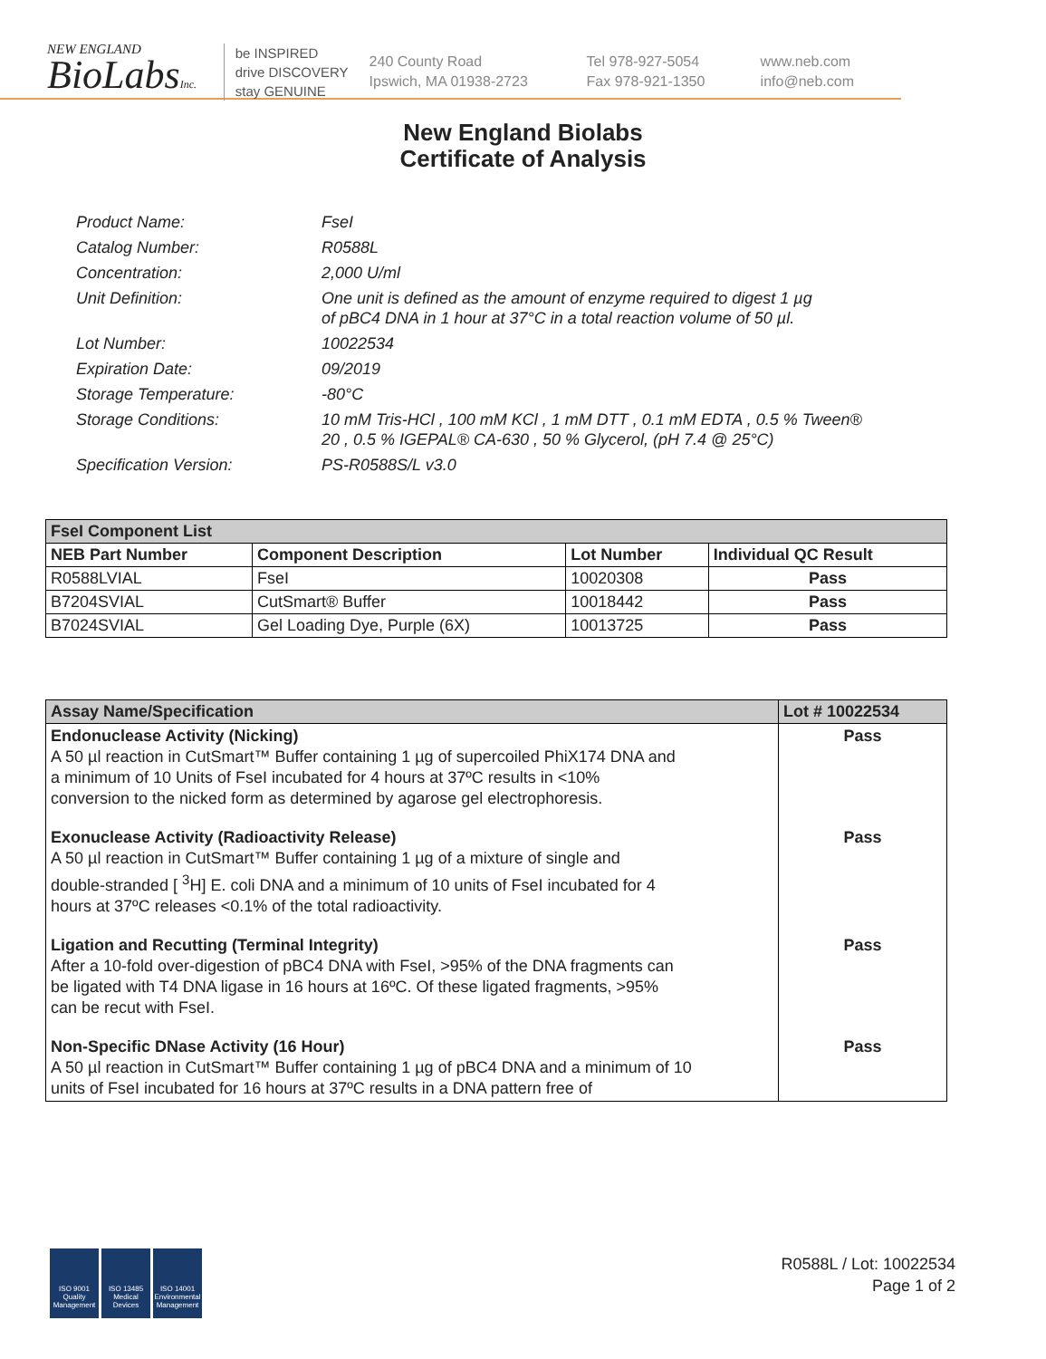NEW ENGLAND
BioLabsInc.
be INSPIRED
drive DISCOVERY
stay GENUINE
240 County Road
Ipswich, MA 01938-2723
Tel 978-927-5054
Fax 978-921-1350
www.neb.com
info@neb.com
New England Biolabs
Certificate of Analysis
| Product Name: | FseI |
| Catalog Number: | R0588L |
| Concentration: | 2,000 U/ml |
| Unit Definition: | One unit is defined as the amount of enzyme required to digest 1 µg of pBC4 DNA in 1 hour at 37°C in a total reaction volume of 50 µl. |
| Lot Number: | 10022534 |
| Expiration Date: | 09/2019 |
| Storage Temperature: | -80°C |
| Storage Conditions: | 10 mM Tris-HCl , 100 mM KCl , 1 mM DTT , 0.1 mM EDTA , 0.5 % Tween® 20 , 0.5 % IGEPAL® CA-630 , 50 % Glycerol, (pH 7.4 @ 25°C) |
| Specification Version: | PS-R0588S/L v3.0 |
| FseI Component List | | | |
| --- | --- | --- | --- |
| NEB Part Number | Component Description | Lot Number | Individual QC Result |
| R0588LVIAL | FseI | 10020308 | Pass |
| B7204SVIAL | CutSmart® Buffer | 10018442 | Pass |
| B7024SVIAL | Gel Loading Dye, Purple (6X) | 10013725 | Pass |
| Assay Name/Specification | Lot # 10022534 |
| --- | --- |
| Endonuclease Activity (Nicking) A 50 µl reaction in CutSmart™ Buffer containing 1 µg of supercoiled PhiX174 DNA and a minimum of 10 Units of FseI incubated for 4 hours at 37ºC results in <10% conversion to the nicked form as determined by agarose gel electrophoresis. | Pass |
| Exonuclease Activity (Radioactivity Release) A 50 µl reaction in CutSmart™ Buffer containing 1 µg of a mixture of single and double-stranded [ <sup>3</sup>H] E. coli DNA and a minimum of 10 units of FseI incubated for 4 hours at 37ºC releases <0.1% of the total radioactivity. | Pass |
| Ligation and Recutting (Terminal Integrity) After a 10-fold over-digestion of pBC4 DNA with FseI, >95% of the DNA fragments can be ligated with T4 DNA ligase in 16 hours at 16ºC. Of these ligated fragments, >95% can be recut with FseI. | Pass |
| Non-Specific DNase Activity (16 Hour) A 50 µl reaction in CutSmart™ Buffer containing 1 µg of pBC4 DNA and a minimum of 10 units of FseI incubated for 16 hours at 37ºC results in a DNA pattern free of | Pass |
ISO 9001
Quality Management
ISO 13485
Medical Devices
ISO 14001
Environmental Management
R0588L / Lot: 10022534
Page 1 of 2